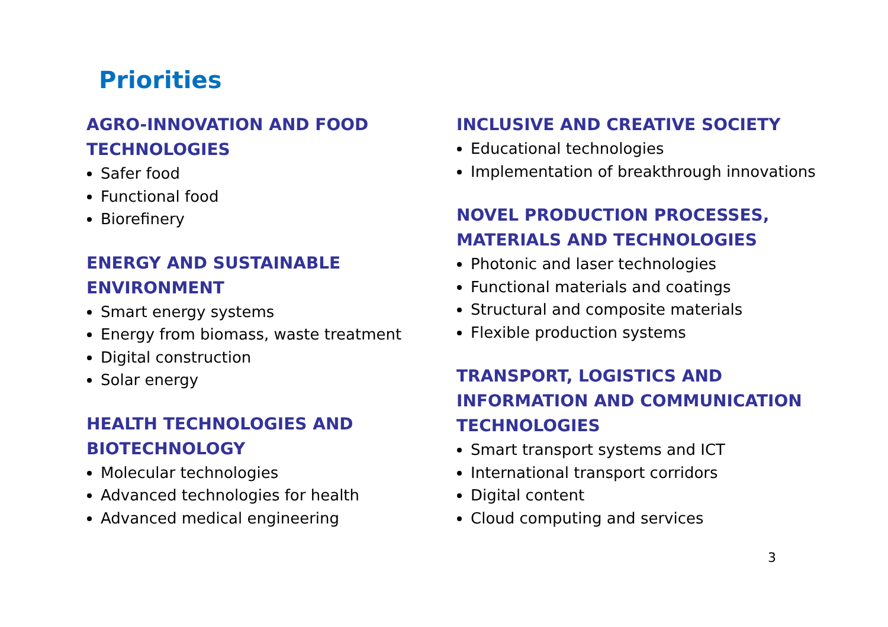Priorities
AGRO-INNOVATION AND FOOD TECHNOLOGIES
Safer food
Functional food
Biorefinery
ENERGY AND SUSTAINABLE ENVIRONMENT
Smart energy systems
Energy from biomass, waste treatment
Digital construction
Solar energy
HEALTH TECHNOLOGIES AND BIOTECHNOLOGY
Molecular technologies
Advanced technologies for health
Advanced medical engineering
INCLUSIVE AND CREATIVE SOCIETY
Educational technologies
Implementation of breakthrough innovations
NOVEL PRODUCTION PROCESSES, MATERIALS AND TECHNOLOGIES
Photonic and laser technologies
Functional materials and coatings
Structural and composite materials
Flexible production systems
TRANSPORT, LOGISTICS AND INFORMATION AND COMMUNICATION TECHNOLOGIES
Smart transport systems and ICT
International transport corridors
Digital content
Cloud computing and services
3